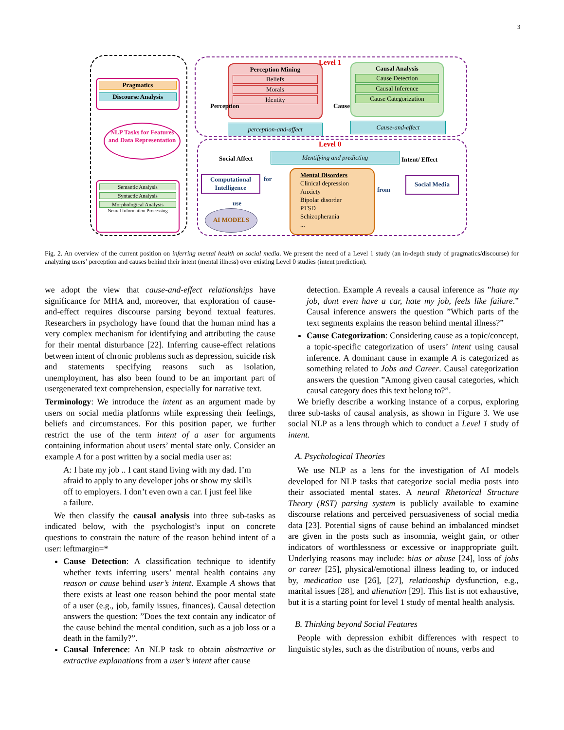3
Pragmatics
Discourse Analysis
NLP Tasks for Features and Data Representation
Semantic Analysis
Syntactic Analysis
Morphological Analysis
Neural Information Processing
Level 1
Perception Mining
Beliefs
Morals
Identity
Perception
perception-and-affect
Causal Analysis
Cause Detection
Causal Inference
Cause Categorization
Cause
Cause-and-effect
Level 0
Social Affect
Identifying and predicting
Intent/ Effect
Computational Intelligence
for
use
AI MODELS
Mental Disorders
Clinical depression
Anxiety
Bipolar disorder
PTSD
Schizopherania
...
from
Social Media
Fig. 2. An overview of the current position on inferring mental health on social media. We present the need of a Level 1 study (an in-depth study of pragmatics/discourse) for analyzing users’ perception and causes behind their intent (mental illness) over existing Level 0 studies (intent prediction).
we adopt the view that cause-and-effect relationships have significance for MHA and, moreover, that exploration of cause-and-effect requires discourse parsing beyond textual features. Researchers in psychology have found that the human mind has a very complex mechanism for identifying and attributing the cause for their mental disturbance [22]. Inferring cause-effect relations between intent of chronic problems such as depression, suicide risk and statements specifying reasons such as isolation, unemployment, has also been found to be an important part of usergenerated text comprehension, especially for narrative text.
Terminology: We introduce the intent as an argument made by users on social media platforms while expressing their feelings, beliefs and circumstances. For this position paper, we further restrict the use of the term intent of a user for arguments containing information about users’ mental state only. Consider an example A for a post written by a social media user as:
A: I hate my job .. I cant stand living with my dad. I’m afraid to apply to any developer jobs or show my skills off to employers. I don’t even own a car. I just feel like a failure.
We then classify the causal analysis into three sub-tasks as indicated below, with the psychologist’s input on concrete questions to constrain the nature of the reason behind intent of a user: leftmargin=*
Cause Detection: A classification technique to identify whether texts inferring users’ mental health contains any reason or cause behind user’s intent. Example A shows that there exists at least one reason behind the poor mental state of a user (e.g., job, family issues, finances). Causal detection answers the question: ”Does the text contain any indicator of the cause behind the mental condition, such as a job loss or a death in the family?”.
Causal Inference: An NLP task to obtain abstractive or extractive explanations from a user’s intent after cause
detection. Example A reveals a causal inference as ”hate my job, dont even have a car, hate my job, feels like failure.” Causal inference answers the question ”Which parts of the text segments explains the reason behind mental illness?”
Cause Categorization: Considering cause as a topic/concept, a topic-specific categorization of users’ intent using causal inference. A dominant cause in example A is categorized as something related to Jobs and Career. Causal categorization answers the question ”Among given causal categories, which causal category does this text belong to?”.
We briefly describe a working instance of a corpus, exploring three sub-tasks of causal analysis, as shown in Figure 3. We use social NLP as a lens through which to conduct a Level 1 study of intent.
A. Psychological Theories
We use NLP as a lens for the investigation of AI models developed for NLP tasks that categorize social media posts into their associated mental states. A neural Rhetorical Structure Theory (RST) parsing system is publicly available to examine discourse relations and perceived persuasiveness of social media data [23]. Potential signs of cause behind an imbalanced mindset are given in the posts such as insomnia, weight gain, or other indicators of worthlessness or excessive or inappropriate guilt. Underlying reasons may include: bias or abuse [24], loss of jobs or career [25], physical/emotional illness leading to, or induced by, medication use [26], [27], relationship dysfunction, e.g., marital issues [28], and alienation [29]. This list is not exhaustive, but it is a starting point for level 1 study of mental health analysis.
B. Thinking beyond Social Features
People with depression exhibit differences with respect to linguistic styles, such as the distribution of nouns, verbs and